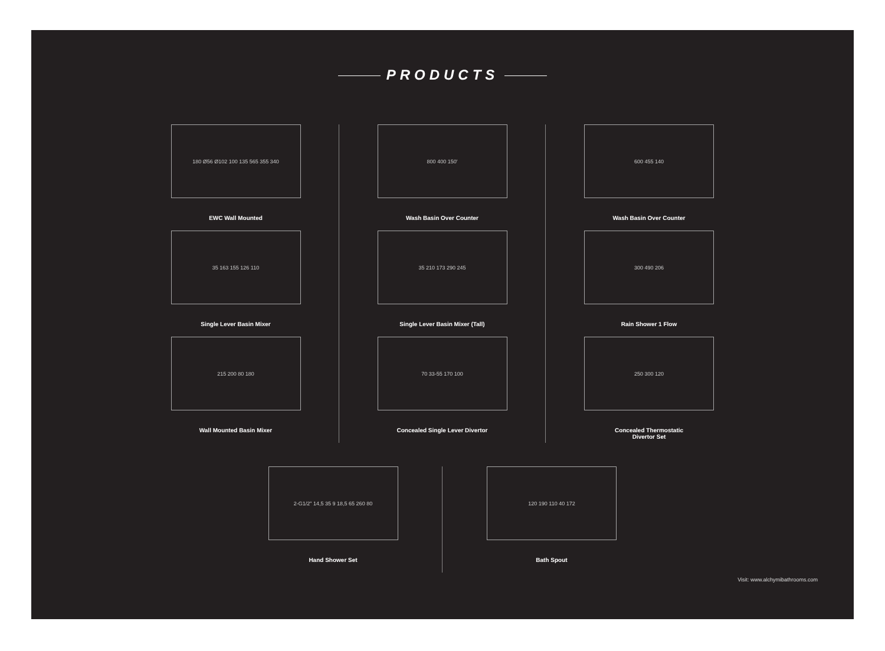PRODUCTS
180 Ø56 Ø102 100 135 565 355 340
EWC Wall Mounted
800 400 150'
Wash Basin Over Counter
600 455 140
Wash Basin Over Counter
35 163 155 126 110
Single Lever Basin Mixer
35 210 173 290 245
Single Lever Basin Mixer (Tall)
300 490 206
Rain Shower 1 Flow
215 200 80 180
Wall Mounted Basin Mixer
70 33-55 170 100
Concealed Single Lever Divertor
250 300 120
Concealed Thermostatic
Divertor Set
2-G1/2" 14,5 35 9 18,5 65 260 80
Hand Shower Set
120 190 110 40 172
Bath Spout
Visit: www.alchymibathrooms.com